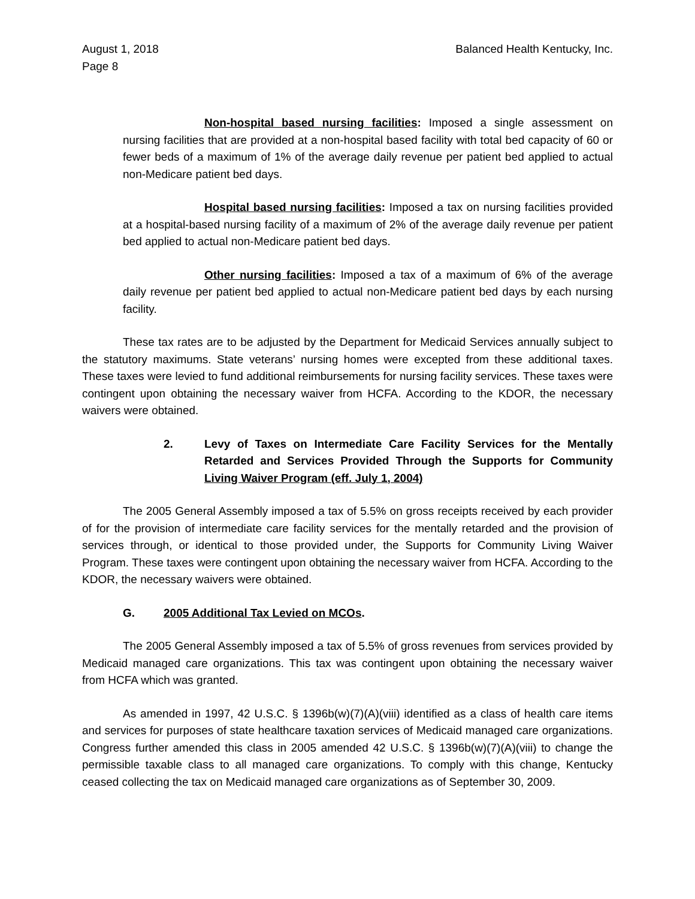August 1, 2018
Page 8
Balanced Health Kentucky, Inc.
Non-hospital based nursing facilities: Imposed a single assessment on nursing facilities that are provided at a non-hospital based facility with total bed capacity of 60 or fewer beds of a maximum of 1% of the average daily revenue per patient bed applied to actual non-Medicare patient bed days.
Hospital based nursing facilities: Imposed a tax on nursing facilities provided at a hospital-based nursing facility of a maximum of 2% of the average daily revenue per patient bed applied to actual non-Medicare patient bed days.
Other nursing facilities: Imposed a tax of a maximum of 6% of the average daily revenue per patient bed applied to actual non-Medicare patient bed days by each nursing facility.
These tax rates are to be adjusted by the Department for Medicaid Services annually subject to the statutory maximums. State veterans’ nursing homes were excepted from these additional taxes. These taxes were levied to fund additional reimbursements for nursing facility services. These taxes were contingent upon obtaining the necessary waiver from HCFA. According to the KDOR, the necessary waivers were obtained.
2. Levy of Taxes on Intermediate Care Facility Services for the Mentally Retarded and Services Provided Through the Supports for Community Living Waiver Program (eff. July 1, 2004)
The 2005 General Assembly imposed a tax of 5.5% on gross receipts received by each provider of for the provision of intermediate care facility services for the mentally retarded and the provision of services through, or identical to those provided under, the Supports for Community Living Waiver Program. These taxes were contingent upon obtaining the necessary waiver from HCFA. According to the KDOR, the necessary waivers were obtained.
G. 2005 Additional Tax Levied on MCOs.
The 2005 General Assembly imposed a tax of 5.5% of gross revenues from services provided by Medicaid managed care organizations. This tax was contingent upon obtaining the necessary waiver from HCFA which was granted.
As amended in 1997, 42 U.S.C. § 1396b(w)(7)(A)(viii) identified as a class of health care items and services for purposes of state healthcare taxation services of Medicaid managed care organizations. Congress further amended this class in 2005 amended 42 U.S.C. § 1396b(w)(7)(A)(viii) to change the permissible taxable class to all managed care organizations. To comply with this change, Kentucky ceased collecting the tax on Medicaid managed care organizations as of September 30, 2009.